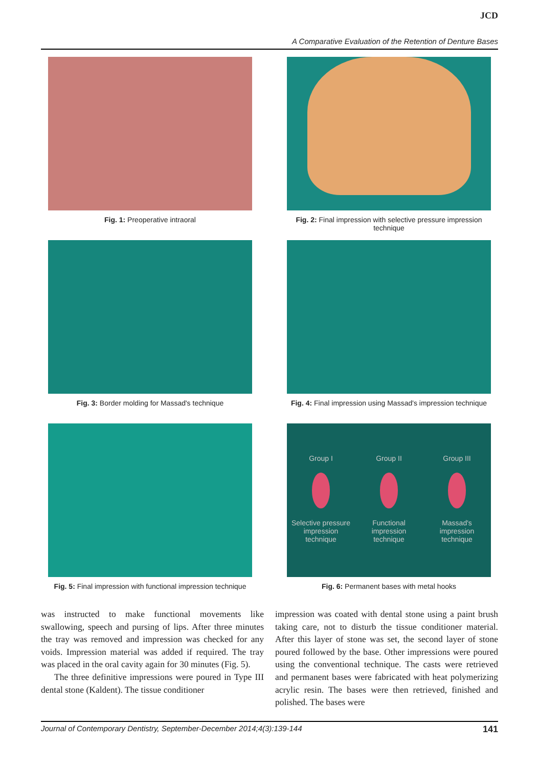JCD
A Comparative Evaluation of the Retention of Denture Bases
Fig. 1: Preoperative intraoral
Fig. 2: Final impression with selective pressure impression technique
Fig. 3: Border molding for Massad's technique
Fig. 4: Final impression using Massad's impression technique
Fig. 5: Final impression with functional impression technique
Group I
Selective pressure impression technique
Group II
Functional impression technique
Group III
Massad's impression technique
Fig. 6: Permanent bases with metal hooks
was instructed to make functional movements like swallowing, speech and pursing of lips. After three minutes the tray was removed and impression was checked for any voids. Impression material was added if required. The tray was placed in the oral cavity again for 30 minutes (Fig. 5).
The three definitive impressions were poured in Type III dental stone (Kaldent). The tissue conditioner
impression was coated with dental stone using a paint brush taking care, not to disturb the tissue conditioner material. After this layer of stone was set, the second layer of stone poured followed by the base. Other impressions were poured using the conventional technique. The casts were retrieved and permanent bases were fabricated with heat polymerizing acrylic resin. The bases were then retrieved, finished and polished. The bases were
Journal of Contemporary Dentistry, September-December 2014;4(3):139-144 141